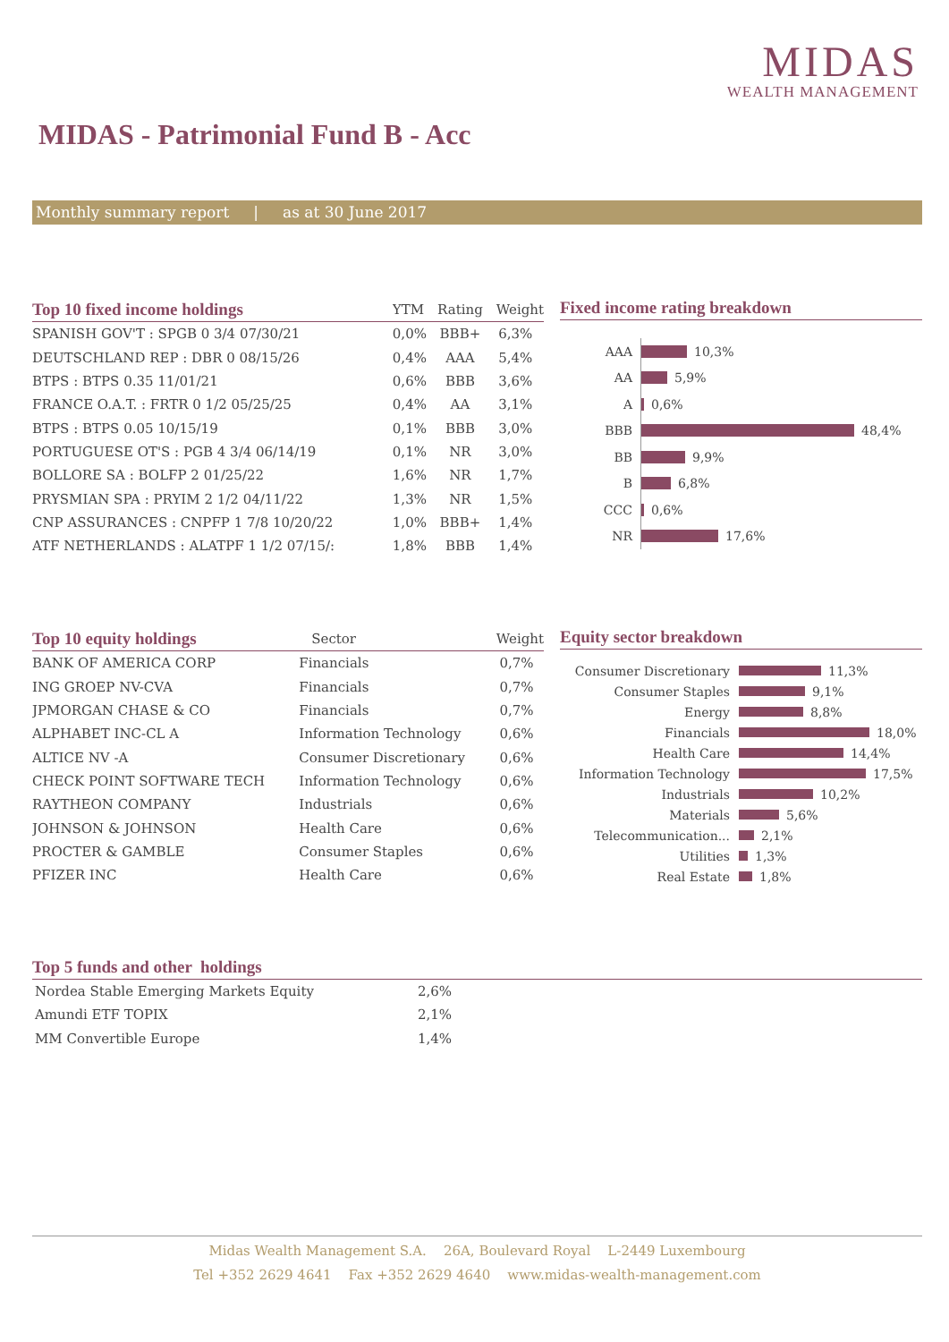MIDAS
WEALTH MANAGEMENT
MIDAS - Patrimonial Fund B - Acc
Monthly summary report | as at 30 June 2017
| Top 10 fixed income holdings | YTM | Rating | Weight |
| --- | --- | --- | --- |
| SPANISH GOV'T : SPGB 0 3/4 07/30/21 | 0,0% | BBB+ | 6,3% |
| DEUTSCHLAND REP : DBR 0 08/15/26 | 0,4% | AAA | 5,4% |
| BTPS : BTPS 0.35 11/01/21 | 0,6% | BBB | 3,6% |
| FRANCE O.A.T. : FRTR 0 1/2 05/25/25 | 0,4% | AA | 3,1% |
| BTPS : BTPS 0.05 10/15/19 | 0,1% | BBB | 3,0% |
| PORTUGUESE OT'S : PGB 4 3/4 06/14/19 | 0,1% | NR | 3,0% |
| BOLLORE SA : BOLFP 2 01/25/22 | 1,6% | NR | 1,7% |
| PRYSMIAN SPA : PRYIM 2 1/2 04/11/22 | 1,3% | NR | 1,5% |
| CNP ASSURANCES : CNPFP 1 7/8 10/20/22 | 1,0% | BBB+ | 1,4% |
| ATF NETHERLANDS : ALATPF 1 1/2 07/15/: | 1,8% | BBB | 1,4% |
Fixed income rating breakdown
AAA
10,3%
AA
5,9%
A
0,6%
BBB
48,4%
BB
9,9%
B
6,8%
CCC
0,6%
NR
17,6%
| Top 10 equity holdings | Sector | Weight |
| --- | --- | --- |
| BANK OF AMERICA CORP | Financials | 0,7% |
| ING GROEP NV-CVA | Financials | 0,7% |
| JPMORGAN CHASE & CO | Financials | 0,7% |
| ALPHABET INC-CL A | Information Technology | 0,6% |
| ALTICE NV -A | Consumer Discretionary | 0,6% |
| CHECK POINT SOFTWARE TECH | Information Technology | 0,6% |
| RAYTHEON COMPANY | Industrials | 0,6% |
| JOHNSON & JOHNSON | Health Care | 0,6% |
| PROCTER & GAMBLE | Consumer Staples | 0,6% |
| PFIZER INC | Health Care | 0,6% |
Equity sector breakdown
Consumer Discretionary
11,3%
Consumer Staples
9,1%
Energy
8,8%
Financials
18,0%
Health Care
14,4%
Information Technology
17,5%
Industrials
10,2%
Materials
5,6%
Telecommunication...
2,1%
Utilities
1,3%
Real Estate
1,8%
Top 5 funds and other holdings
| Nordea Stable Emerging Markets Equity | 2,6% |
| Amundi ETF TOPIX | 2,1% |
| MM Convertible Europe | 1,4% |
Midas Wealth Management S.A. 26A, Boulevard Royal L-2449 Luxembourg
Tel +352 2629 4641 Fax +352 2629 4640 www.midas-wealth-management.com